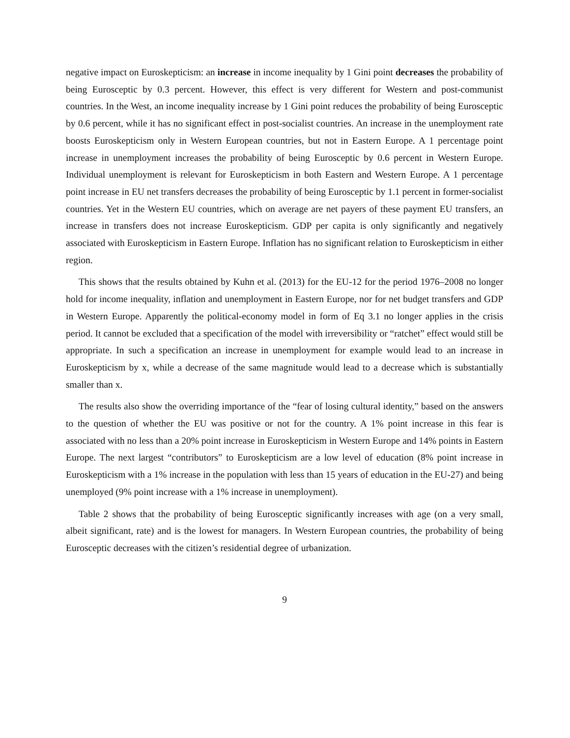negative impact on Euroskepticism: an increase in income inequality by 1 Gini point decreases the probability of being Eurosceptic by 0.3 percent. However, this effect is very different for Western and post-communist countries. In the West, an income inequality increase by 1 Gini point reduces the probability of being Eurosceptic by 0.6 percent, while it has no significant effect in post-socialist countries. An increase in the unemployment rate boosts Euroskepticism only in Western European countries, but not in Eastern Europe. A 1 percentage point increase in unemployment increases the probability of being Eurosceptic by 0.6 percent in Western Europe. Individual unemployment is relevant for Euroskepticism in both Eastern and Western Europe. A 1 percentage point increase in EU net transfers decreases the probability of being Eurosceptic by 1.1 percent in former-socialist countries. Yet in the Western EU countries, which on average are net payers of these payment EU transfers, an increase in transfers does not increase Euroskepticism. GDP per capita is only significantly and negatively associated with Euroskepticism in Eastern Europe. Inflation has no significant relation to Euroskepticism in either region.
This shows that the results obtained by Kuhn et al. (2013) for the EU-12 for the period 1976–2008 no longer hold for income inequality, inflation and unemployment in Eastern Europe, nor for net budget transfers and GDP in Western Europe. Apparently the political-economy model in form of Eq 3.1 no longer applies in the crisis period. It cannot be excluded that a specification of the model with irreversibility or “ratchet” effect would still be appropriate. In such a specification an increase in unemployment for example would lead to an increase in Euroskepticism by x, while a decrease of the same magnitude would lead to a decrease which is substantially smaller than x.
The results also show the overriding importance of the “fear of losing cultural identity,” based on the answers to the question of whether the EU was positive or not for the country. A 1% point increase in this fear is associated with no less than a 20% point increase in Euroskepticism in Western Europe and 14% points in Eastern Europe. The next largest “contributors” to Euroskepticism are a low level of education (8% point increase in Euroskepticism with a 1% increase in the population with less than 15 years of education in the EU-27) and being unemployed (9% point increase with a 1% increase in unemployment).
Table 2 shows that the probability of being Eurosceptic significantly increases with age (on a very small, albeit significant, rate) and is the lowest for managers. In Western European countries, the probability of being Eurosceptic decreases with the citizen’s residential degree of urbanization.
9